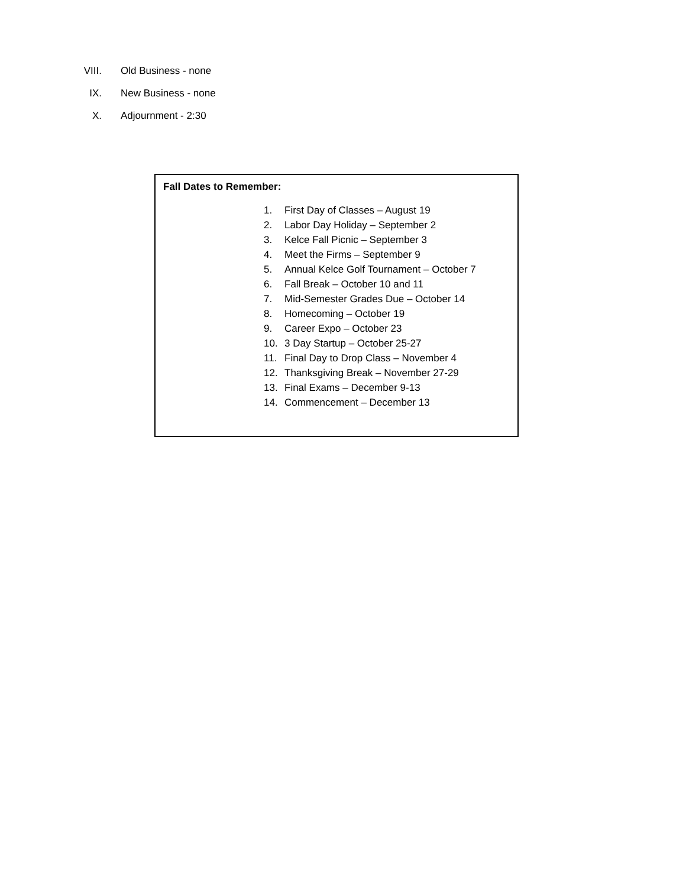VIII. Old Business - none
IX. New Business - none
X. Adjournment - 2:30
Fall Dates to Remember:
1. First Day of Classes – August 19
2. Labor Day Holiday – September 2
3. Kelce Fall Picnic – September 3
4. Meet the Firms – September 9
5. Annual Kelce Golf Tournament – October 7
6. Fall Break – October 10 and 11
7. Mid-Semester Grades Due – October 14
8. Homecoming – October 19
9. Career Expo – October 23
10. 3 Day Startup – October 25-27
11. Final Day to Drop Class – November 4
12. Thanksgiving Break – November 27-29
13. Final Exams – December 9-13
14. Commencement – December 13